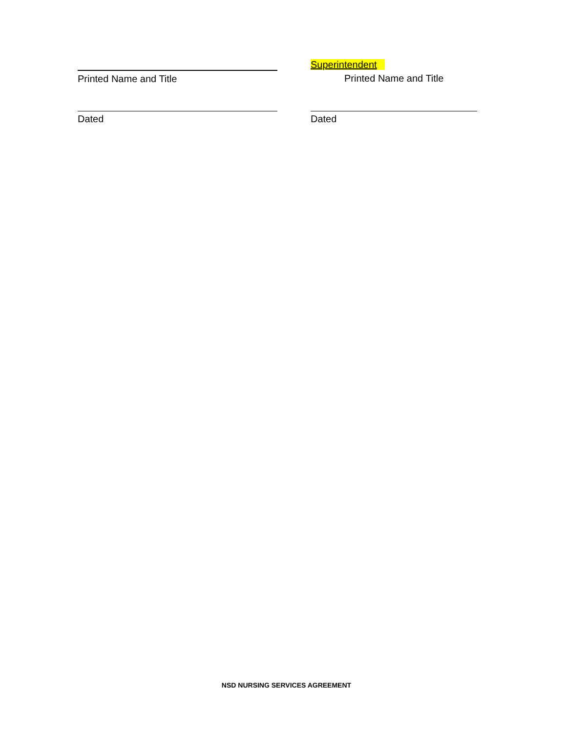Printed Name and Title
Superintendent
Printed Name and Title
Dated Dated
NSD NURSING SERVICES AGREEMENT